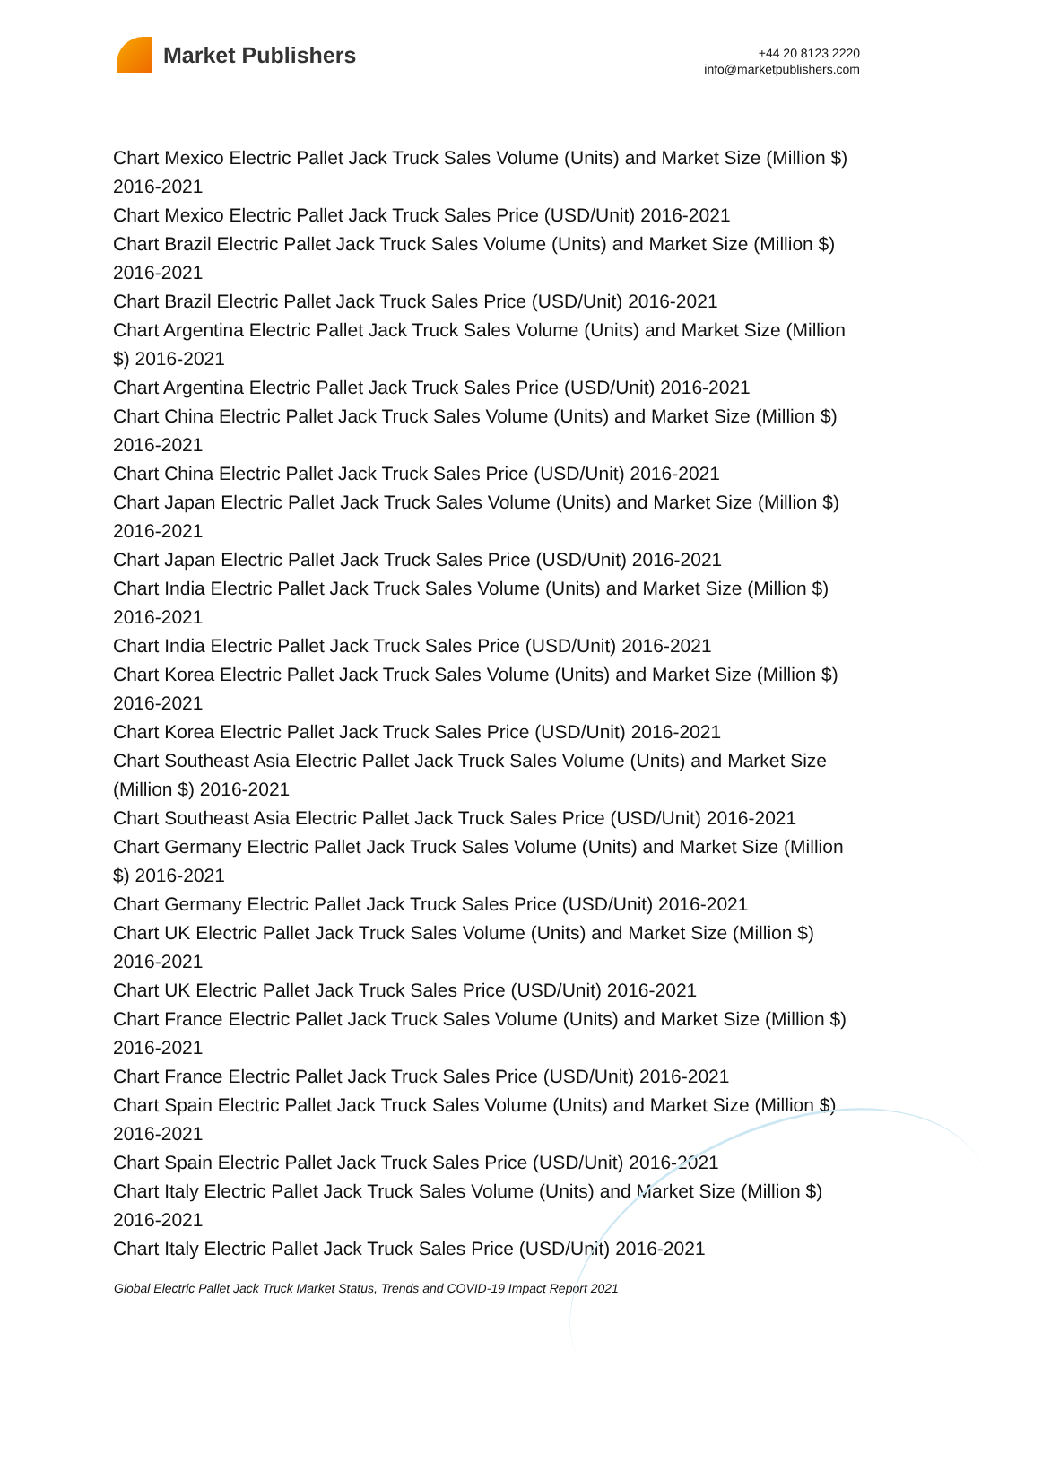Market Publishers
+44 20 8123 2220
info@marketpublishers.com
Chart Mexico Electric Pallet Jack Truck Sales Volume (Units) and Market Size (Million $) 2016-2021
Chart Mexico Electric Pallet Jack Truck Sales Price (USD/Unit) 2016-2021
Chart Brazil Electric Pallet Jack Truck Sales Volume (Units) and Market Size (Million $) 2016-2021
Chart Brazil Electric Pallet Jack Truck Sales Price (USD/Unit) 2016-2021
Chart Argentina Electric Pallet Jack Truck Sales Volume (Units) and Market Size (Million $) 2016-2021
Chart Argentina Electric Pallet Jack Truck Sales Price (USD/Unit) 2016-2021
Chart China Electric Pallet Jack Truck Sales Volume (Units) and Market Size (Million $) 2016-2021
Chart China Electric Pallet Jack Truck Sales Price (USD/Unit) 2016-2021
Chart Japan Electric Pallet Jack Truck Sales Volume (Units) and Market Size (Million $) 2016-2021
Chart Japan Electric Pallet Jack Truck Sales Price (USD/Unit) 2016-2021
Chart India Electric Pallet Jack Truck Sales Volume (Units) and Market Size (Million $) 2016-2021
Chart India Electric Pallet Jack Truck Sales Price (USD/Unit) 2016-2021
Chart Korea Electric Pallet Jack Truck Sales Volume (Units) and Market Size (Million $) 2016-2021
Chart Korea Electric Pallet Jack Truck Sales Price (USD/Unit) 2016-2021
Chart Southeast Asia Electric Pallet Jack Truck Sales Volume (Units) and Market Size (Million $) 2016-2021
Chart Southeast Asia Electric Pallet Jack Truck Sales Price (USD/Unit) 2016-2021
Chart Germany Electric Pallet Jack Truck Sales Volume (Units) and Market Size (Million $) 2016-2021
Chart Germany Electric Pallet Jack Truck Sales Price (USD/Unit) 2016-2021
Chart UK Electric Pallet Jack Truck Sales Volume (Units) and Market Size (Million $) 2016-2021
Chart UK Electric Pallet Jack Truck Sales Price (USD/Unit) 2016-2021
Chart France Electric Pallet Jack Truck Sales Volume (Units) and Market Size (Million $) 2016-2021
Chart France Electric Pallet Jack Truck Sales Price (USD/Unit) 2016-2021
Chart Spain Electric Pallet Jack Truck Sales Volume (Units) and Market Size (Million $) 2016-2021
Chart Spain Electric Pallet Jack Truck Sales Price (USD/Unit) 2016-2021
Chart Italy Electric Pallet Jack Truck Sales Volume (Units) and Market Size (Million $) 2016-2021
Chart Italy Electric Pallet Jack Truck Sales Price (USD/Unit) 2016-2021
Global Electric Pallet Jack Truck Market Status, Trends and COVID-19 Impact Report 2021